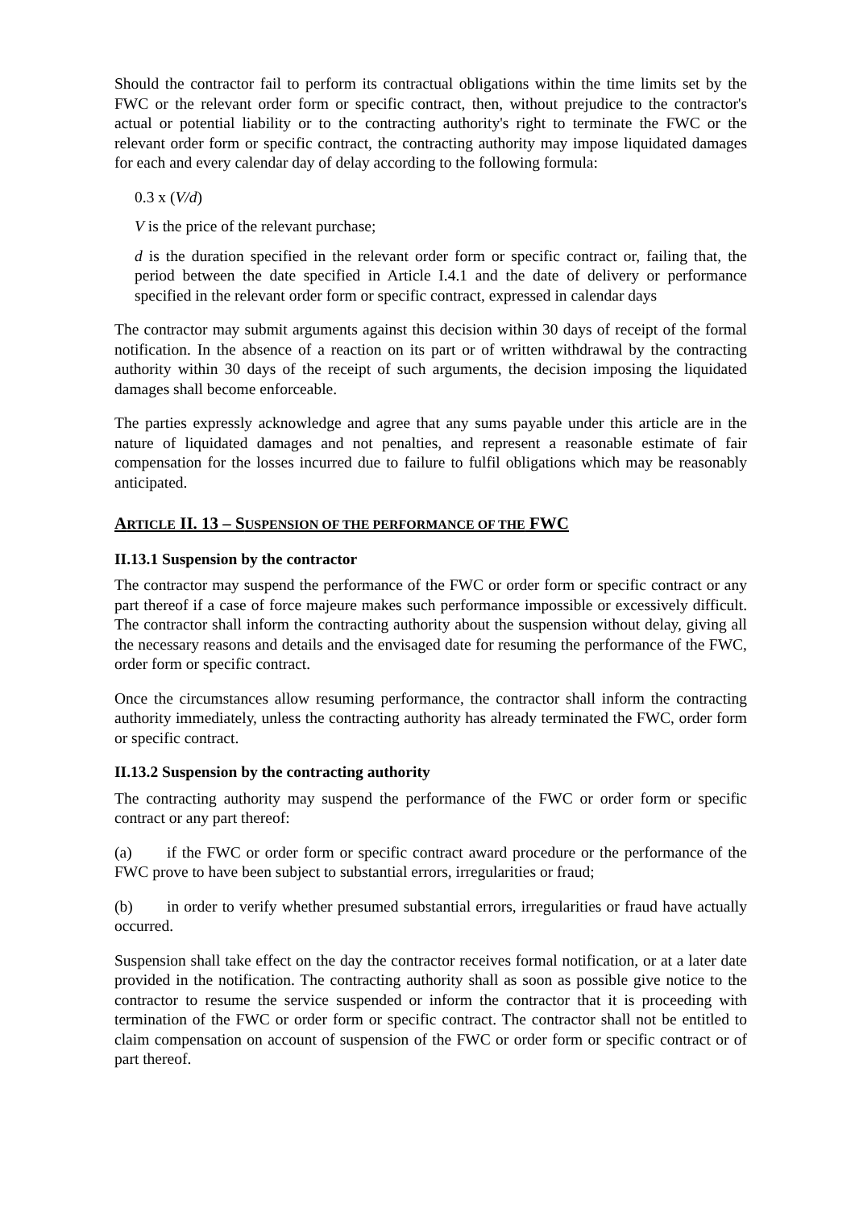Should the contractor fail to perform its contractual obligations within the time limits set by the FWC or the relevant order form or specific contract, then, without prejudice to the contractor's actual or potential liability or to the contracting authority's right to terminate the FWC or the relevant order form or specific contract, the contracting authority may impose liquidated damages for each and every calendar day of delay according to the following formula:
0.3 x (V/d)
V is the price of the relevant purchase;
d is the duration specified in the relevant order form or specific contract or, failing that, the period between the date specified in Article I.4.1 and the date of delivery or performance specified in the relevant order form or specific contract, expressed in calendar days
The contractor may submit arguments against this decision within 30 days of receipt of the formal notification. In the absence of a reaction on its part or of written withdrawal by the contracting authority within 30 days of the receipt of such arguments, the decision imposing the liquidated damages shall become enforceable.
The parties expressly acknowledge and agree that any sums payable under this article are in the nature of liquidated damages and not penalties, and represent a reasonable estimate of fair compensation for the losses incurred due to failure to fulfil obligations which may be reasonably anticipated.
ARTICLE II. 13 – SUSPENSION OF THE PERFORMANCE OF THE FWC
II.13.1 Suspension by the contractor
The contractor may suspend the performance of the FWC or order form or specific contract or any part thereof if a case of force majeure makes such performance impossible or excessively difficult. The contractor shall inform the contracting authority about the suspension without delay, giving all the necessary reasons and details and the envisaged date for resuming the performance of the FWC, order form or specific contract.
Once the circumstances allow resuming performance, the contractor shall inform the contracting authority immediately, unless the contracting authority has already terminated the FWC, order form or specific contract.
II.13.2 Suspension by the contracting authority
The contracting authority may suspend the performance of the FWC or order form or specific contract or any part thereof:
(a) if the FWC or order form or specific contract award procedure or the performance of the FWC prove to have been subject to substantial errors, irregularities or fraud;
(b) in order to verify whether presumed substantial errors, irregularities or fraud have actually occurred.
Suspension shall take effect on the day the contractor receives formal notification, or at a later date provided in the notification. The contracting authority shall as soon as possible give notice to the contractor to resume the service suspended or inform the contractor that it is proceeding with termination of the FWC or order form or specific contract. The contractor shall not be entitled to claim compensation on account of suspension of the FWC or order form or specific contract or of part thereof.